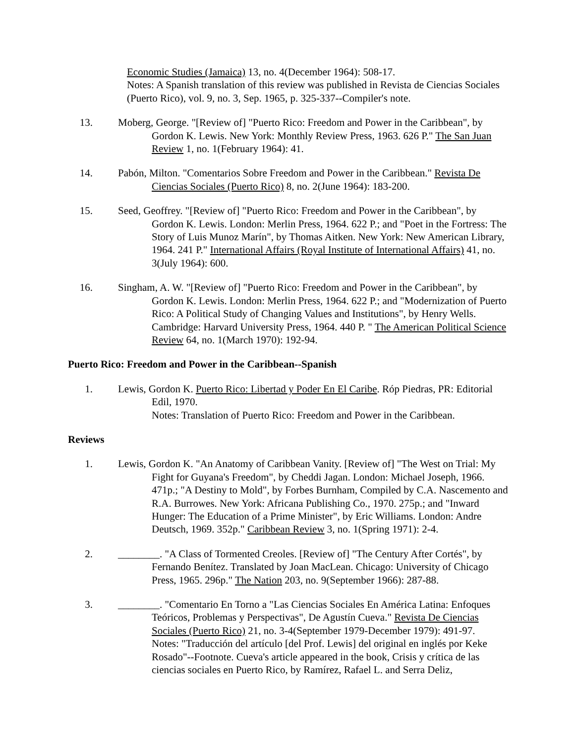Economic Studies (Jamaica) 13, no. 4(December 1964): 508-17.
Notes: A Spanish translation of this review was published in Revista de Ciencias Sociales (Puerto Rico), vol. 9, no. 3, Sep. 1965, p. 325-337--Compiler's note.
13. Moberg, George. "[Review of] "Puerto Rico: Freedom and Power in the Caribbean", by Gordon K. Lewis. New York: Monthly Review Press, 1963. 626 P." The San Juan Review 1, no. 1(February 1964): 41.
14. Pabón, Milton. "Comentarios Sobre Freedom and Power in the Caribbean." Revista De Ciencias Sociales (Puerto Rico) 8, no. 2(June 1964): 183-200.
15. Seed, Geoffrey. "[Review of] "Puerto Rico: Freedom and Power in the Caribbean", by Gordon K. Lewis. London: Merlin Press, 1964. 622 P.; and "Poet in the Fortress: The Story of Luis Munoz Marín", by Thomas Aitken. New York: New American Library, 1964. 241 P." International Affairs (Royal Institute of International Affairs) 41, no. 3(July 1964): 600.
16. Singham, A. W. "[Review of] "Puerto Rico: Freedom and Power in the Caribbean", by Gordon K. Lewis. London: Merlin Press, 1964. 622 P.; and "Modernization of Puerto Rico: A Political Study of Changing Values and Institutions", by Henry Wells. Cambridge: Harvard University Press, 1964. 440 P. " The American Political Science Review 64, no. 1(March 1970): 192-94.
Puerto Rico: Freedom and Power in the Caribbean--Spanish
1. Lewis, Gordon K. Puerto Rico: Libertad y Poder En El Caribe. Róp Piedras, PR: Editorial Edil, 1970.
Notes: Translation of Puerto Rico: Freedom and Power in the Caribbean.
Reviews
1. Lewis, Gordon K. "An Anatomy of Caribbean Vanity. [Review of] "The West on Trial: My Fight for Guyana's Freedom", by Cheddi Jagan. London: Michael Joseph, 1966. 471p.; "A Destiny to Mold", by Forbes Burnham, Compiled by C.A. Nascemento and R.A. Burrowes. New York: Africana Publishing Co., 1970. 275p.; and "Inward Hunger: The Education of a Prime Minister", by Eric Williams. London: Andre Deutsch, 1969. 352p." Caribbean Review 3, no. 1(Spring 1971): 2-4.
2. ________. "A Class of Tormented Creoles. [Review of] "The Century After Cortés", by Fernando Benítez. Translated by Joan MacLean. Chicago: University of Chicago Press, 1965. 296p." The Nation 203, no. 9(September 1966): 287-88.
3. ________. "Comentario En Torno a "Las Ciencias Sociales En América Latina: Enfoques Teóricos, Problemas y Perspectivas", De Agustín Cueva." Revista De Ciencias Sociales (Puerto Rico) 21, no. 3-4(September 1979-December 1979): 491-97.
Notes: "Traducción del artículo [del Prof. Lewis] del original en inglés por Keke Rosado"--Footnote. Cueva's article appeared in the book, Crisis y crítica de las ciencias sociales en Puerto Rico, by Ramírez, Rafael L. and Serra Deliz,